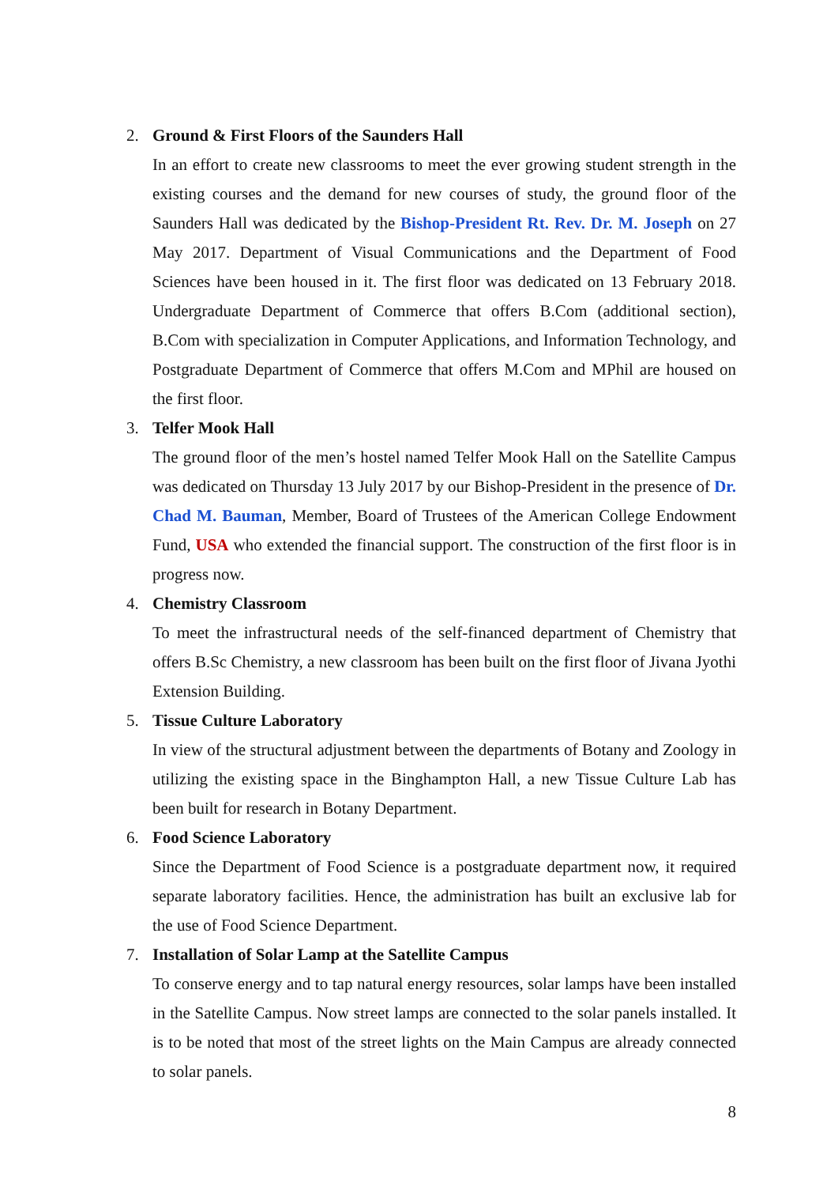2. Ground & First Floors of the Saunders Hall
In an effort to create new classrooms to meet the ever growing student strength in the existing courses and the demand for new courses of study, the ground floor of the Saunders Hall was dedicated by the Bishop-President Rt. Rev. Dr. M. Joseph on 27 May 2017. Department of Visual Communications and the Department of Food Sciences have been housed in it. The first floor was dedicated on 13 February 2018. Undergraduate Department of Commerce that offers B.Com (additional section), B.Com with specialization in Computer Applications, and Information Technology, and Postgraduate Department of Commerce that offers M.Com and MPhil are housed on the first floor.
3. Telfer Mook Hall
The ground floor of the men’s hostel named Telfer Mook Hall on the Satellite Campus was dedicated on Thursday 13 July 2017 by our Bishop-President in the presence of Dr. Chad M. Bauman, Member, Board of Trustees of the American College Endowment Fund, USA who extended the financial support. The construction of the first floor is in progress now.
4. Chemistry Classroom
To meet the infrastructural needs of the self-financed department of Chemistry that offers B.Sc Chemistry, a new classroom has been built on the first floor of Jivana Jyothi Extension Building.
5. Tissue Culture Laboratory
In view of the structural adjustment between the departments of Botany and Zoology in utilizing the existing space in the Binghampton Hall, a new Tissue Culture Lab has been built for research in Botany Department.
6. Food Science Laboratory
Since the Department of Food Science is a postgraduate department now, it required separate laboratory facilities. Hence, the administration has built an exclusive lab for the use of Food Science Department.
7. Installation of Solar Lamp at the Satellite Campus
To conserve energy and to tap natural energy resources, solar lamps have been installed in the Satellite Campus. Now street lamps are connected to the solar panels installed. It is to be noted that most of the street lights on the Main Campus are already connected to solar panels.
8